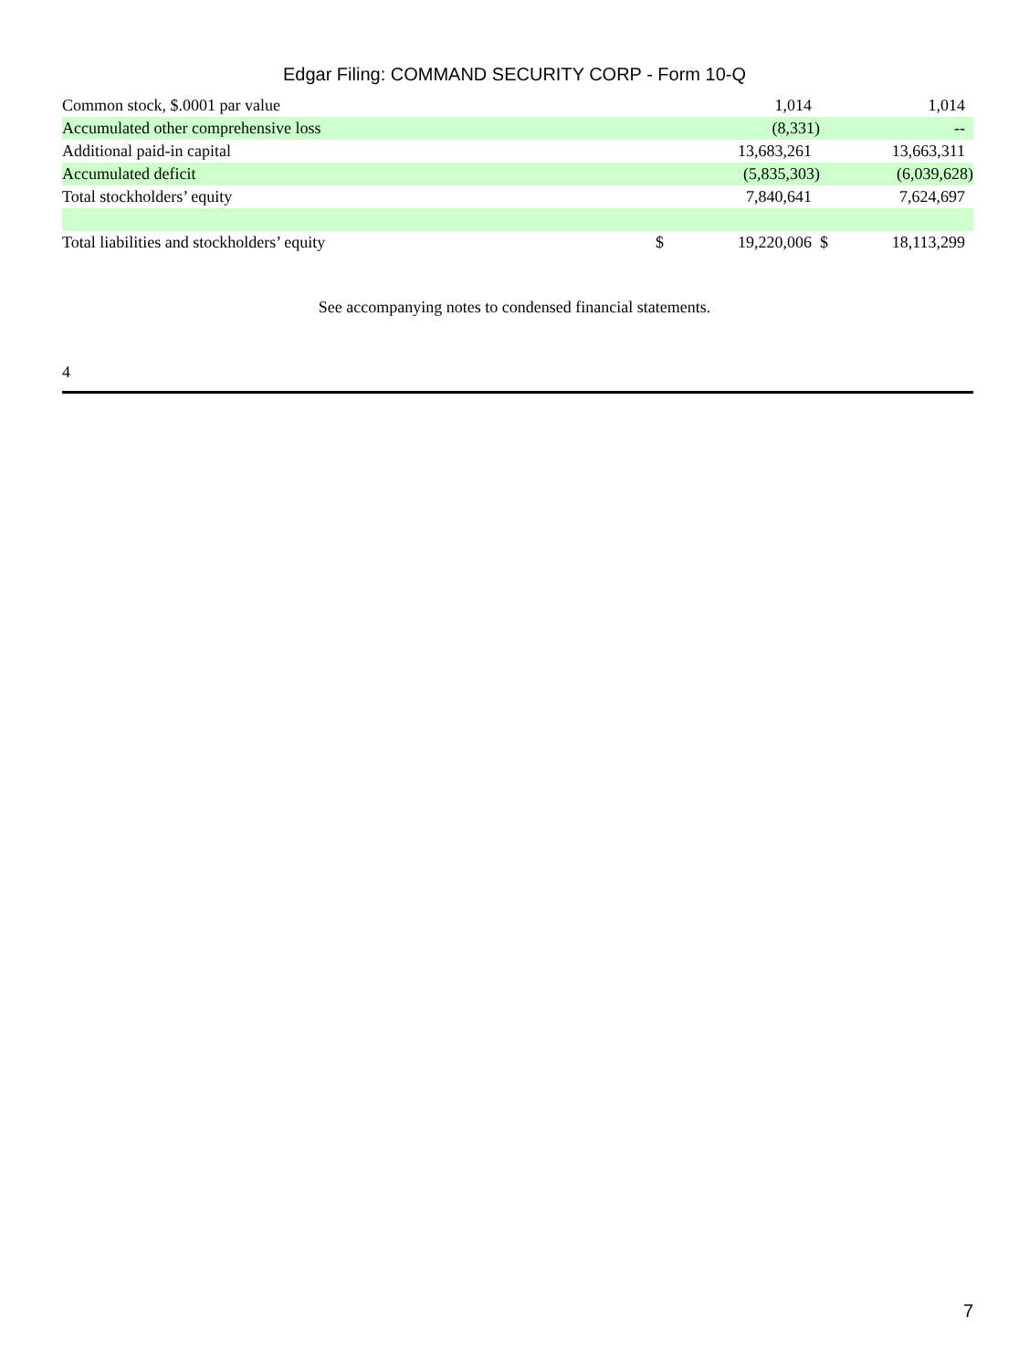Edgar Filing: COMMAND SECURITY CORP - Form 10-Q
| Common stock, $.0001 par value | | 1,014 | | 1,014 |
| Accumulated other comprehensive loss | | (8,331) | | -- |
| Additional paid-in capital | | 13,683,261 | | 13,663,311 |
| Accumulated deficit | | (5,835,303) | | (6,039,628) |
| Total stockholders’ equity | | 7,840,641 | | 7,624,697 |
| Total liabilities and stockholders’ equity | $ | 19,220,006 | $ | 18,113,299 |
See accompanying notes to condensed financial statements.
4
7